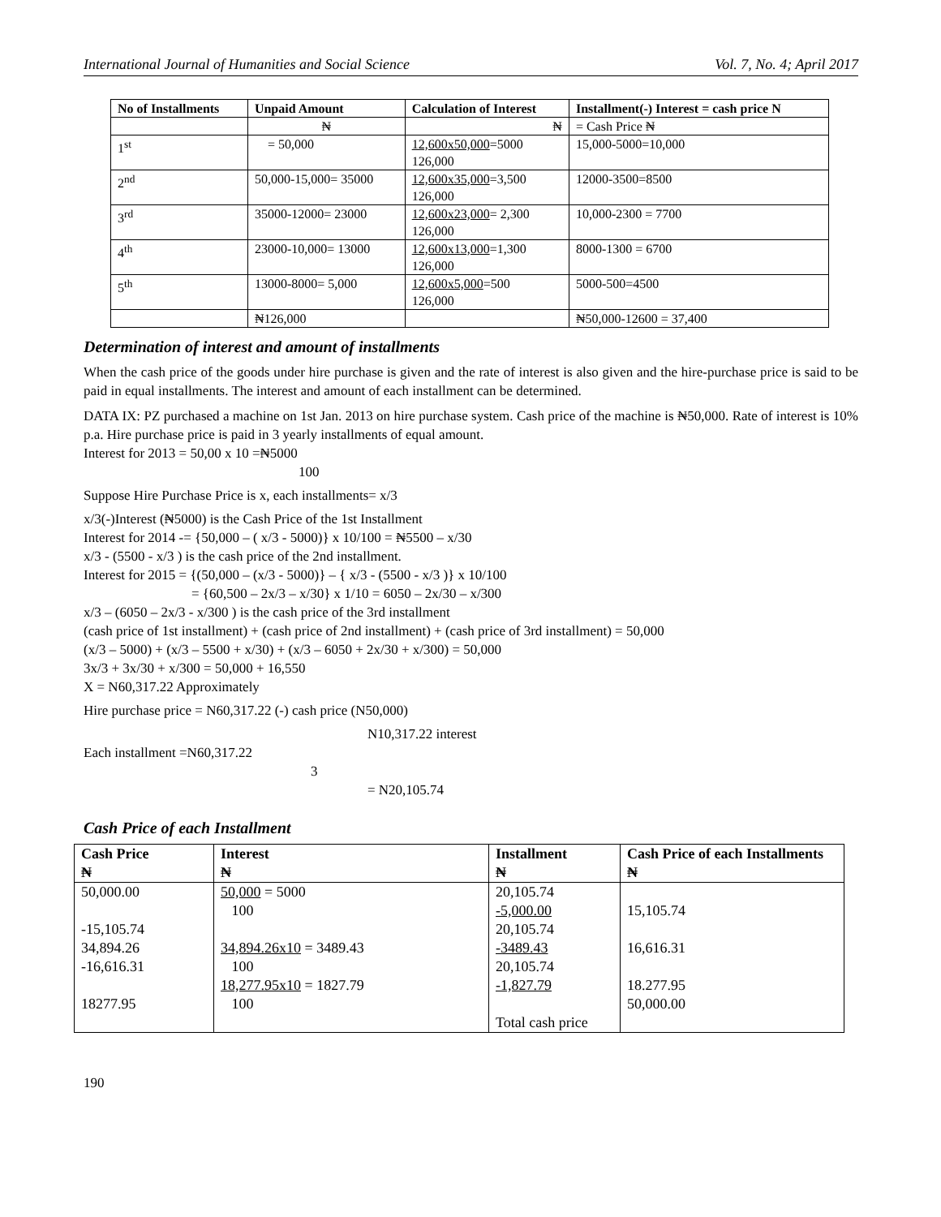International Journal of Humanities and Social Science Vol. 7, No. 4; April 2017
| No of Installments | Unpaid Amount | Calculation of Interest | Installment(-) Interest = cash price N |
| --- | --- | --- | --- |
| | ₦ | ₦ | = Cash Price ₦ |
| 1<sup>st</sup> | = 50,000 | 12,600x50,000 =5000 126,000 | 15,000-5000=10,000 |
| 2<sup>nd</sup> | 50,000-15,000= 35000 | 12,600x35,000 =3,500 126,000 | 12000-3500=8500 |
| 3<sup>rd</sup> | 35000-12000= 23000 | 12,600x23,000 = 2,300 126,000 | 10,000-2300 = 7700 |
| 4<sup>th</sup> | 23000-10,000= 13000 | 12,600x13,000 =1,300 126,000 | 8000-1300 = 6700 |
| 5<sup>th</sup> | 13000-8000= 5,000 | 12,600x5,000 =500 126,000 | 5000-500=4500 |
| | ₦126,000 | | ₦50,000-12600 = 37,400 |
Determination of interest and amount of installments
When the cash price of the goods under hire purchase is given and the rate of interest is also given and the hire-purchase price is said to be paid in equal installments. The interest and amount of each installment can be determined.
DATA IX: PZ purchased a machine on 1st Jan. 2013 on hire purchase system. Cash price of the machine is ₦50,000. Rate of interest is 10% p.a. Hire purchase price is paid in 3 yearly installments of equal amount.
Interest for 2013 = 50,00 x 10 =₦5000
100
Suppose Hire Purchase Price is x, each installments= x/3
x/3(-)Interest (₦5000) is the Cash Price of the 1st Installment
Interest for 2014 -= {50,000 – ( x/3 - 5000)} x 10/100 = ₦5500 – x/30
x/3 - (5500 - x/3 ) is the cash price of the 2nd installment.
Interest for 2015 = {(50,000 – (x/3 - 5000)} – { x/3 - (5500 - x/3 )} x 10/100
= {60,500 – 2x/3 – x/30} x 1/10 = 6050 – 2x/30 – x/300
x/3 – (6050 – 2x/3 - x/300 ) is the cash price of the 3rd installment
(cash price of 1st installment) + (cash price of 2nd installment) + (cash price of 3rd installment) = 50,000
(x/3 – 5000) + (x/3 – 5500 + x/30) + (x/3 – 6050 + 2x/30 + x/300) = 50,000
3x/3 + 3x/30 + x/300 = 50,000 + 16,550
X = N60,317.22 Approximately
Hire purchase price = N60,317.22 (-) cash price (N50,000)
N10,317.22 interest
Each installment =N60,317.22
3
= N20,105.74
Cash Price of each Installment
| Cash Price ₦ | Interest ₦ | Installment ₦ | Cash Price of each Installments ₦ |
| --- | --- | --- | --- |
| 50,000.00 -15,105.74 34,894.26 -16,616.31 18277.95 | 50,000 = 5000 100 34,894.26x10 = 3489.43 100 18,277.95x10 = 1827.79 100 | 20,105.74 -5,000.00 20,105.74 -3489.43 20,105.74 -1,827.79 Total cash price | 15,105.74 16,616.31 18.277.95 50,000.00 |
190